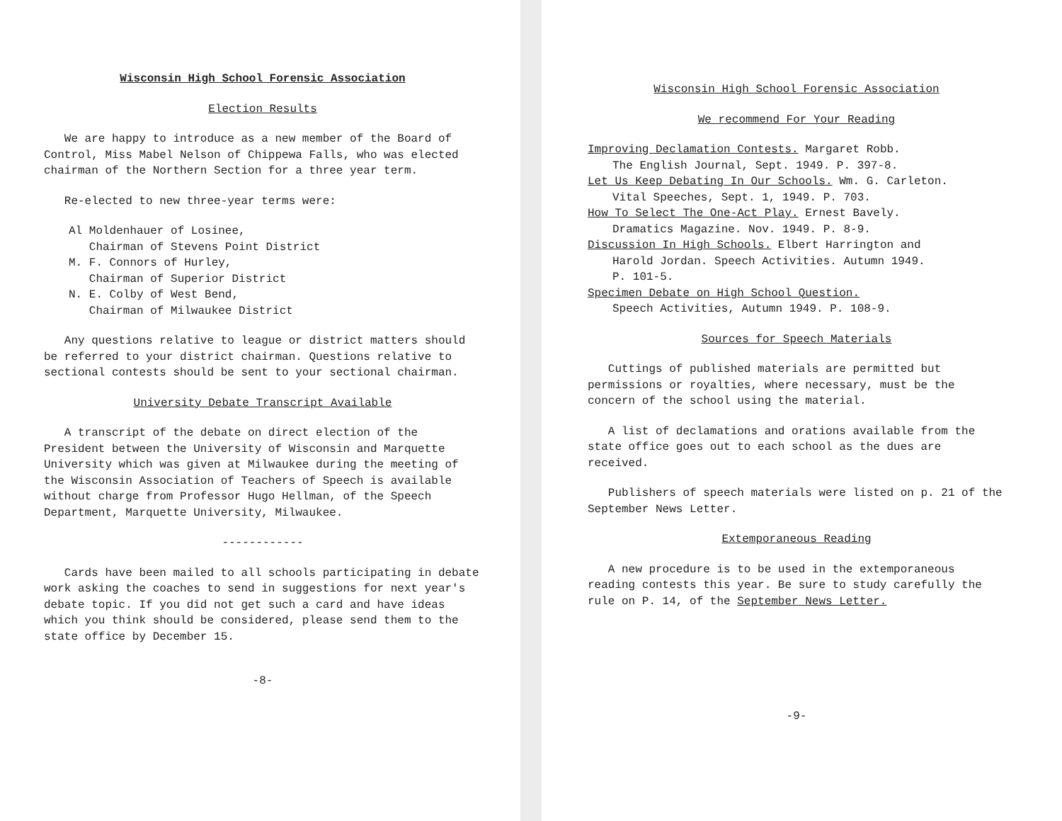Wisconsin High School Forensic Association
Election Results
We are happy to introduce as a new member of the Board of Control, Miss Mabel Nelson of Chippewa Falls, who was elected chairman of the Northern Section for a three year term.
Re-elected to new three-year terms were:
Al Moldenhauer of Losinee,
Chairman of Stevens Point District
M. F. Connors of Hurley,
Chairman of Superior District
N. E. Colby of West Bend,
Chairman of Milwaukee District
Any questions relative to league or district matters should be referred to your district chairman. Questions relative to sectional contests should be sent to your sectional chairman.
University Debate Transcript Available
A transcript of the debate on direct election of the President between the University of Wisconsin and Marquette University which was given at Milwaukee during the meeting of the Wisconsin Association of Teachers of Speech is available without charge from Professor Hugo Hellman, of the Speech Department, Marquette University, Milwaukee.
------------
Cards have been mailed to all schools participating in debate work asking the coaches to send in suggestions for next year's debate topic. If you did not get such a card and have ideas which you think should be considered, please send them to the state office by December 15.
-8-
Wisconsin High School Forensic Association
We recommend For Your Reading
Improving Declamation Contests. Margaret Robb.
The English Journal, Sept. 1949. P. 397-8.
Let Us Keep Debating In Our Schools. Wm. G. Carleton.
Vital Speeches, Sept. 1, 1949. P. 703.
How To Select The One-Act Play. Ernest Bavely.
Dramatics Magazine. Nov. 1949. P. 8-9.
Discussion In High Schools. Elbert Harrington and
Harold Jordan. Speech Activities. Autumn 1949.
P. 101-5.
Specimen Debate on High School Question.
Speech Activities, Autumn 1949. P. 108-9.
Sources for Speech Materials
Cuttings of published materials are permitted but permissions or royalties, where necessary, must be the concern of the school using the material.
A list of declamations and orations available from the state office goes out to each school as the dues are received.
Publishers of speech materials were listed on p. 21 of the September News Letter.
Extemporaneous Reading
A new procedure is to be used in the extemporaneous reading contests this year. Be sure to study carefully the rule on P. 14, of the September News Letter.
-9-